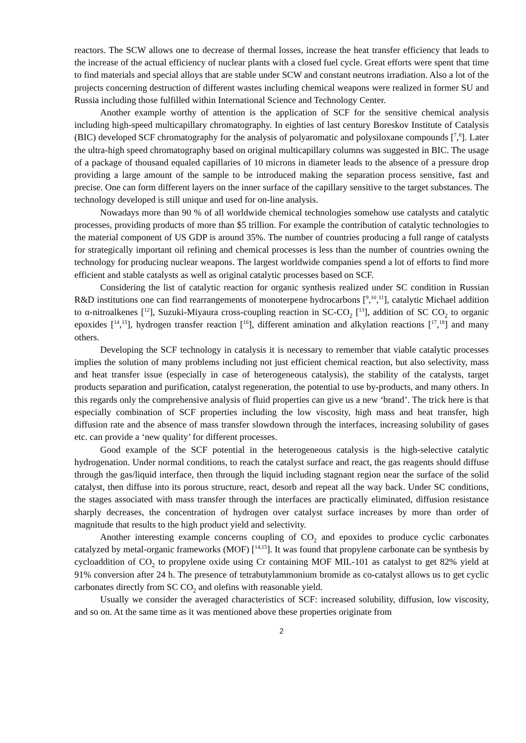reactors. The SCW allows one to decrease of thermal losses, increase the heat transfer efficiency that leads to the increase of the actual efficiency of nuclear plants with a closed fuel cycle. Great efforts were spent that time to find materials and special alloys that are stable under SCW and constant neutrons irradiation. Also a lot of the projects concerning destruction of different wastes including chemical weapons were realized in former SU and Russia including those fulfilled within International Science and Technology Center.
Another example worthy of attention is the application of SCF for the sensitive chemical analysis including high-speed multicapillary chromatography. In eighties of last century Boreskov Institute of Catalysis (BIC) developed SCF chromatography for the analysis of polyaromatic and polysiloxane compounds [<sup>7</sup>,<sup>8</sup>]. Later the ultra-high speed chromatography based on original multicapillary columns was suggested in BIC. The usage of a package of thousand equaled capillaries of 10 microns in diameter leads to the absence of a pressure drop providing a large amount of the sample to be introduced making the separation process sensitive, fast and precise. One can form different layers on the inner surface of the capillary sensitive to the target substances. The technology developed is still unique and used for on-line analysis.
Nowadays more than 90 % of all worldwide chemical technologies somehow use catalysts and catalytic processes, providing products of more than $5 trillion. For example the contribution of catalytic technologies to the material component of US GDP is around 35%. The number of countries producing a full range of catalysts for strategically important oil refining and chemical processes is less than the number of countries owning the technology for producing nuclear weapons. The largest worldwide companies spend a lot of efforts to find more efficient and stable catalysts as well as original catalytic processes based on SCF.
Considering the list of catalytic reaction for organic synthesis realized under SC condition in Russian R&D institutions one can find rearrangements of monoterpene hydrocarbons [<sup>9</sup>,<sup>10</sup>,<sup>11</sup>], catalytic Michael addition to α-nitroalkenes [<sup>12</sup>], Suzuki-Miyaura cross-coupling reaction in SC-CO<sub>2</sub> [<sup>13</sup>], addition of SC CO<sub>2</sub> to organic epoxides [<sup>14</sup>,<sup>15</sup>], hydrogen transfer reaction [<sup>16</sup>], different amination and alkylation reactions [<sup>17</sup>,<sup>18</sup>] and many others.
Developing the SCF technology in catalysis it is necessary to remember that viable catalytic processes implies the solution of many problems including not just efficient chemical reaction, but also selectivity, mass and heat transfer issue (especially in case of heterogeneous catalysis), the stability of the catalysts, target products separation and purification, catalyst regeneration, the potential to use by-products, and many others. In this regards only the comprehensive analysis of fluid properties can give us a new ‘brand’. The trick here is that especially combination of SCF properties including the low viscosity, high mass and heat transfer, high diffusion rate and the absence of mass transfer slowdown through the interfaces, increasing solubility of gases etc. can provide a ‘new quality’ for different processes.
Good example of the SCF potential in the heterogeneous catalysis is the high-selective catalytic hydrogenation. Under normal conditions, to reach the catalyst surface and react, the gas reagents should diffuse through the gas/liquid interface, then through the liquid including stagnant region near the surface of the solid catalyst, then diffuse into its porous structure, react, desorb and repeat all the way back. Under SC conditions, the stages associated with mass transfer through the interfaces are practically eliminated, diffusion resistance sharply decreases, the concentration of hydrogen over catalyst surface increases by more than order of magnitude that results to the high product yield and selectivity.
Another interesting example concerns coupling of CO<sub>2</sub> and epoxides to produce cyclic carbonates catalyzed by metal-organic frameworks (MOF) [<sup>14,15</sup>]. It was found that propylene carbonate can be synthesis by cycloaddition of CO<sub>2</sub> to propylene oxide using Cr containing MOF MIL-101 as catalyst to get 82% yield at 91% conversion after 24 h. The presence of tetrabutylammonium bromide as co-catalyst allows us to get cyclic carbonates directly from SC CO<sub>2</sub> and olefins with reasonable yield.
Usually we consider the averaged characteristics of SCF: increased solubility, diffusion, low viscosity, and so on. At the same time as it was mentioned above these properties originate from
2